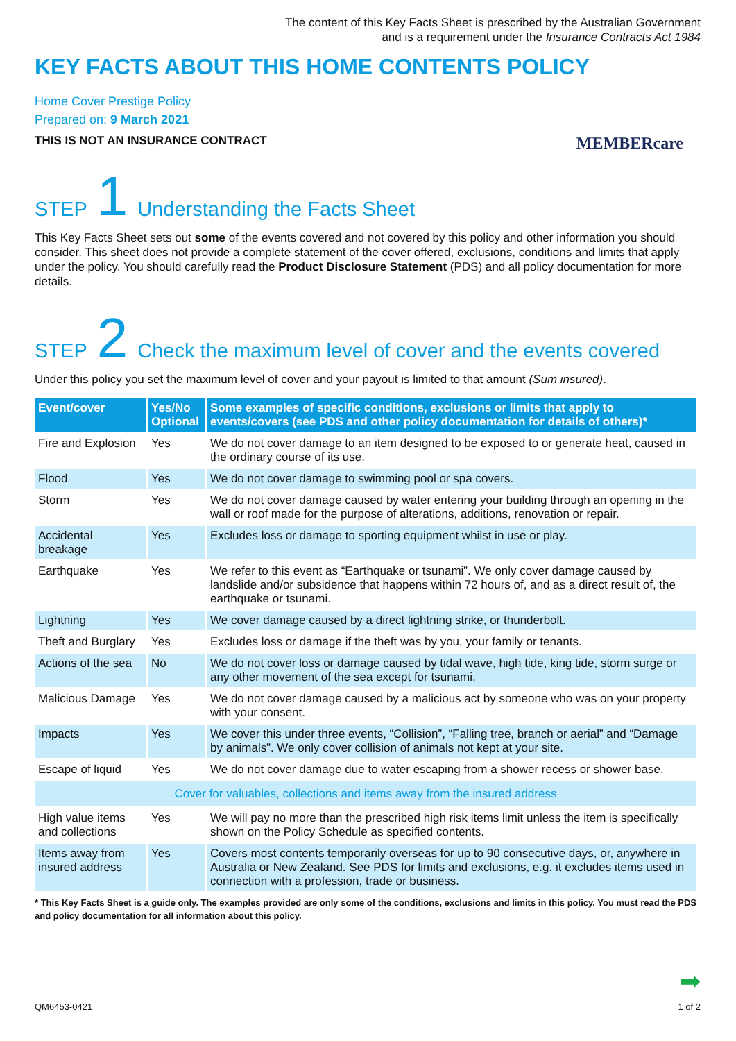The content of this Key Facts Sheet is prescribed by the Australian Government
and is a requirement under the Insurance Contracts Act 1984
KEY FACTS ABOUT THIS HOME CONTENTS POLICY
Home Cover Prestige Policy
Prepared on: 9 March 2021
THIS IS NOT AN INSURANCE CONTRACT MEMBERcare
STEP 1 Understanding the Facts Sheet
This Key Facts Sheet sets out some of the events covered and not covered by this policy and other information you should consider. This sheet does not provide a complete statement of the cover offered, exclusions, conditions and limits that apply under the policy. You should carefully read the Product Disclosure Statement (PDS) and all policy documentation for more details.
STEP 2 Check the maximum level of cover and the events covered
Under this policy you set the maximum level of cover and your payout is limited to that amount (Sum insured).
| Event/cover | Yes/No Optional | Some examples of specific conditions, exclusions or limits that apply to events/covers (see PDS and other policy documentation for details of others)* |
| --- | --- | --- |
| Fire and Explosion | Yes | We do not cover damage to an item designed to be exposed to or generate heat, caused in the ordinary course of its use. |
| Flood | Yes | We do not cover damage to swimming pool or spa covers. |
| Storm | Yes | We do not cover damage caused by water entering your building through an opening in the wall or roof made for the purpose of alterations, additions, renovation or repair. |
| Accidental breakage | Yes | Excludes loss or damage to sporting equipment whilst in use or play. |
| Earthquake | Yes | We refer to this event as “Earthquake or tsunami”. We only cover damage caused by landslide and/or subsidence that happens within 72 hours of, and as a direct result of, the earthquake or tsunami. |
| Lightning | Yes | We cover damage caused by a direct lightning strike, or thunderbolt. |
| Theft and Burglary | Yes | Excludes loss or damage if the theft was by you, your family or tenants. |
| Actions of the sea | No | We do not cover loss or damage caused by tidal wave, high tide, king tide, storm surge or any other movement of the sea except for tsunami. |
| Malicious Damage | Yes | We do not cover damage caused by a malicious act by someone who was on your property with your consent. |
| Impacts | Yes | We cover this under three events, “Collision”, “Falling tree, branch or aerial” and “Damage by animals”. We only cover collision of animals not kept at your site. |
| Escape of liquid | Yes | We do not cover damage due to water escaping from a shower recess or shower base. |
| Cover for valuables, collections and items away from the insured address | | |
| High value items and collections | Yes | We will pay no more than the prescribed high risk items limit unless the item is specifically shown on the Policy Schedule as specified contents. |
| Items away from insured address | Yes | Covers most contents temporarily overseas for up to 90 consecutive days, or, anywhere in Australia or New Zealand. See PDS for limits and exclusions, e.g. it excludes items used in connection with a profession, trade or business. |
* This Key Facts Sheet is a guide only. The examples provided are only some of the conditions, exclusions and limits in this policy. You must read the PDS and policy documentation for all information about this policy.
➡
QM6453-0421 1 of 2